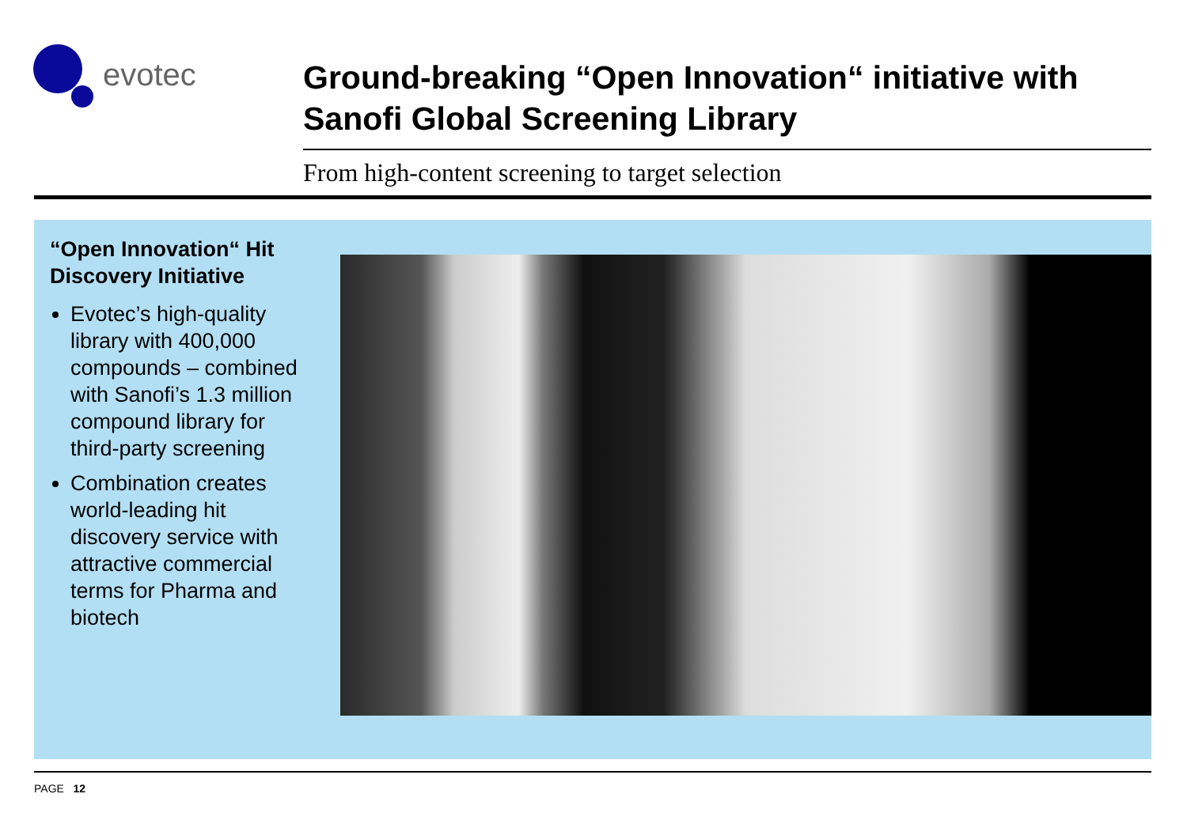evotec
Ground-breaking “Open Innovation“ initiative with Sanofi Global Screening Library
From high-content screening to target selection
“Open Innovation“ Hit Discovery Initiative
Evotec’s high-quality library with 400,000 compounds – combined with Sanofi’s 1.3 million compound library for third-party screening
Combination creates world-leading hit discovery service with attractive commercial terms for Pharma and biotech
PAGE 12